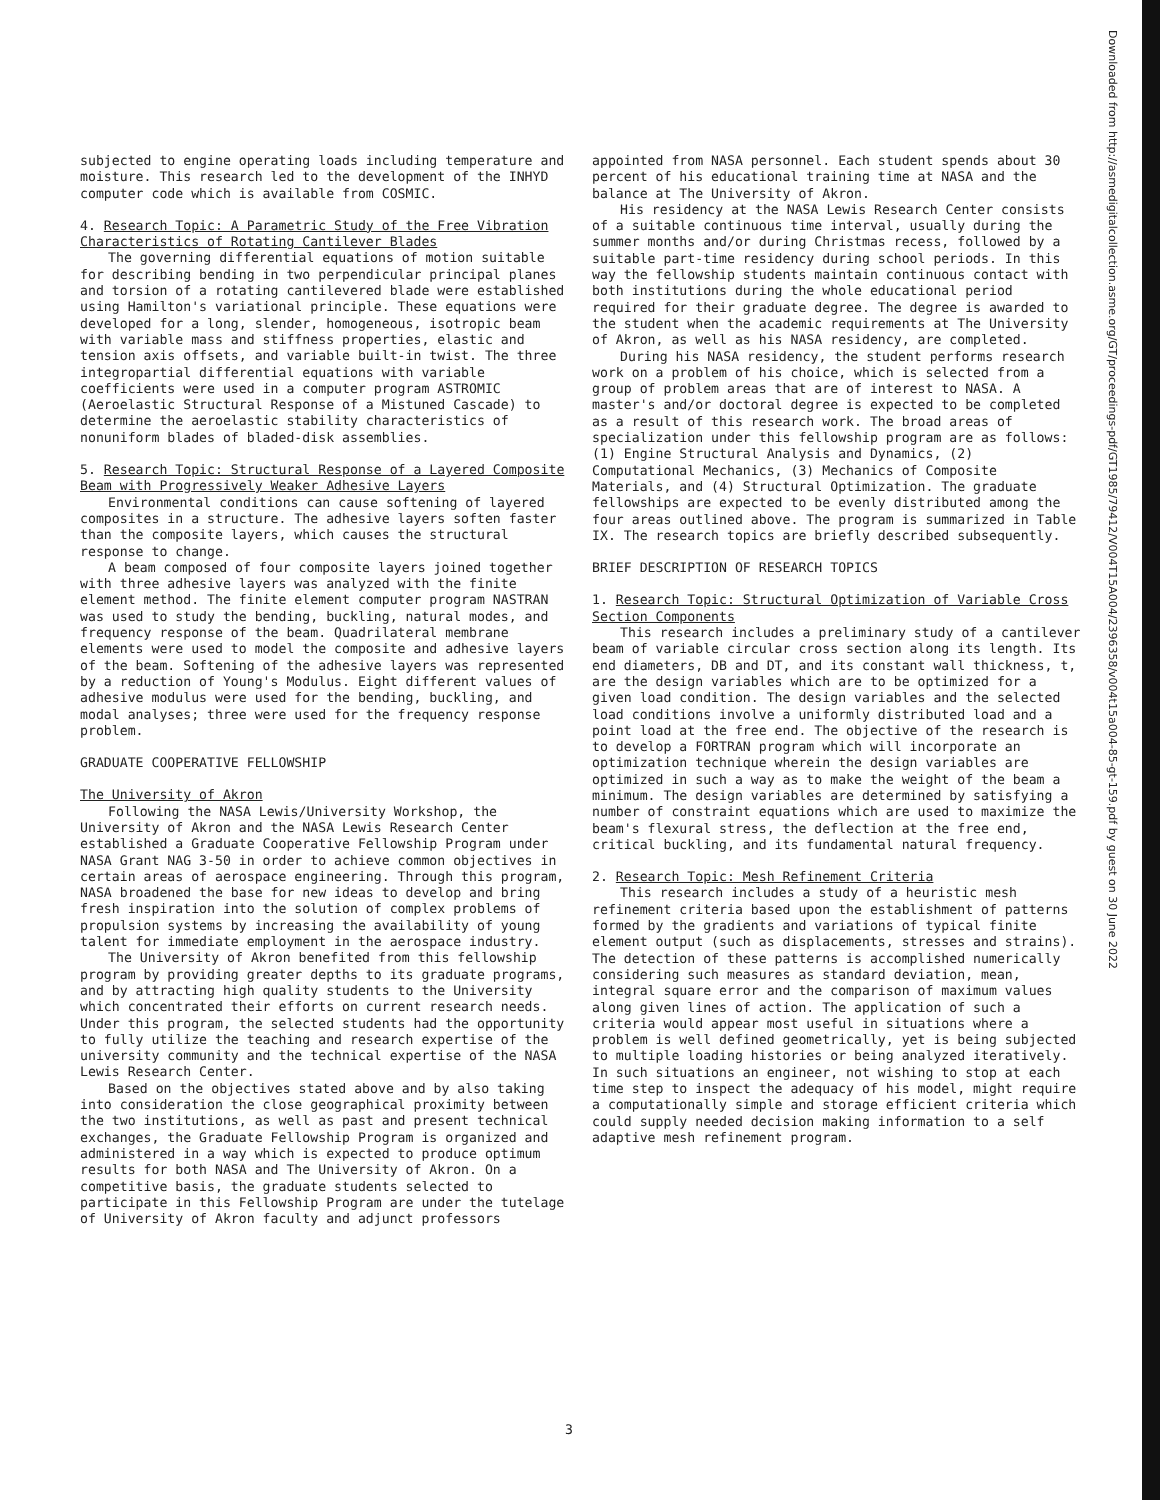subjected to engine operating loads including temperature and moisture. This research led to the development of the INHYD computer code which is available from COSMIC.
4. Research Topic: A Parametric Study of the Free Vibration Characteristics of Rotating Cantilever Blades
The governing differential equations of motion suitable for describing bending in two perpendicular principal planes and torsion of a rotating cantilevered blade were established using Hamilton's variational principle. These equations were developed for a long, slender, homogeneous, isotropic beam with variable mass and stiffness properties, elastic and tension axis offsets, and variable built-in twist. The three integropartial differential equations with variable coefficients were used in a computer program ASTROMIC (Aeroelastic Structural Response of a Mistuned Cascade) to determine the aeroelastic stability characteristics of nonuniform blades of bladed-disk assemblies.
5. Research Topic: Structural Response of a Layered Composite Beam with Progressively Weaker Adhesive Layers
Environmental conditions can cause softening of layered composites in a structure. The adhesive layers soften faster than the composite layers, which causes the structural response to change.
A beam composed of four composite layers joined together with three adhesive layers was analyzed with the finite element method. The finite element computer program NASTRAN was used to study the bending, buckling, natural modes, and frequency response of the beam. Quadrilateral membrane elements were used to model the composite and adhesive layers of the beam. Softening of the adhesive layers was represented by a reduction of Young's Modulus. Eight different values of adhesive modulus were used for the bending, buckling, and modal analyses; three were used for the frequency response problem.
GRADUATE COOPERATIVE FELLOWSHIP
The University of Akron
Following the NASA Lewis/University Workshop, the University of Akron and the NASA Lewis Research Center established a Graduate Cooperative Fellowship Program under NASA Grant NAG 3-50 in order to achieve common objectives in certain areas of aerospace engineering. Through this program, NASA broadened the base for new ideas to develop and bring fresh inspiration into the solution of complex problems of propulsion systems by increasing the availability of young talent for immediate employment in the aerospace industry.
The University of Akron benefited from this fellowship program by providing greater depths to its graduate programs, and by attracting high quality students to the University which concentrated their efforts on current research needs. Under this program, the selected students had the opportunity to fully utilize the teaching and research expertise of the university community and the technical expertise of the NASA Lewis Research Center.
Based on the objectives stated above and by also taking into consideration the close geographical proximity between the two institutions, as well as past and present technical exchanges, the Graduate Fellowship Program is organized and administered in a way which is expected to produce optimum results for both NASA and The University of Akron. On a competitive basis, the graduate students selected to participate in this Fellowship Program are under the tutelage of University of Akron faculty and adjunct professors
appointed from NASA personnel. Each student spends about 30 percent of his educational training time at NASA and the balance at The University of Akron.
His residency at the NASA Lewis Research Center consists of a suitable continuous time interval, usually during the summer months and/or during Christmas recess, followed by a suitable part-time residency during school periods. In this way the fellowship students maintain continuous contact with both institutions during the whole educational period required for their graduate degree. The degree is awarded to the student when the academic requirements at The University of Akron, as well as his NASA residency, are completed.
During his NASA residency, the student performs research work on a problem of his choice, which is selected from a group of problem areas that are of interest to NASA. A master's and/or doctoral degree is expected to be completed as a result of this research work. The broad areas of specialization under this fellowship program are as follows: (1) Engine Structural Analysis and Dynamics, (2) Computational Mechanics, (3) Mechanics of Composite Materials, and (4) Structural Optimization. The graduate fellowships are expected to be evenly distributed among the four areas outlined above. The program is summarized in Table IX. The research topics are briefly described subsequently.
BRIEF DESCRIPTION OF RESEARCH TOPICS
1. Research Topic: Structural Optimization of Variable Cross Section Components
This research includes a preliminary study of a cantilever beam of variable circular cross section along its length. Its end diameters, DB and DT, and its constant wall thickness, t, are the design variables which are to be optimized for a given load condition. The design variables and the selected load conditions involve a uniformly distributed load and a point load at the free end. The objective of the research is to develop a FORTRAN program which will incorporate an optimization technique wherein the design variables are optimized in such a way as to make the weight of the beam a minimum. The design variables are determined by satisfying a number of constraint equations which are used to maximize the beam's flexural stress, the deflection at the free end, critical buckling, and its fundamental natural frequency.
2. Research Topic: Mesh Refinement Criteria
This research includes a study of a heuristic mesh refinement criteria based upon the establishment of patterns formed by the gradients and variations of typical finite element output (such as displacements, stresses and strains). The detection of these patterns is accomplished numerically considering such measures as standard deviation, mean, integral square error and the comparison of maximum values along given lines of action. The application of such a criteria would appear most useful in situations where a problem is well defined geometrically, yet is being subjected to multiple loading histories or being analyzed iteratively. In such situations an engineer, not wishing to stop at each time step to inspect the adequacy of his model, might require a computationally simple and storage efficient criteria which could supply needed decision making information to a self adaptive mesh refinement program.
Downloaded from http://asmedigitalcollection.asme.org/GT/proceedings-pdf/GT1985/79412/V004T15A004/2396358/v004t15a004-85-gt-159.pdf by guest on 30 June 2022
3